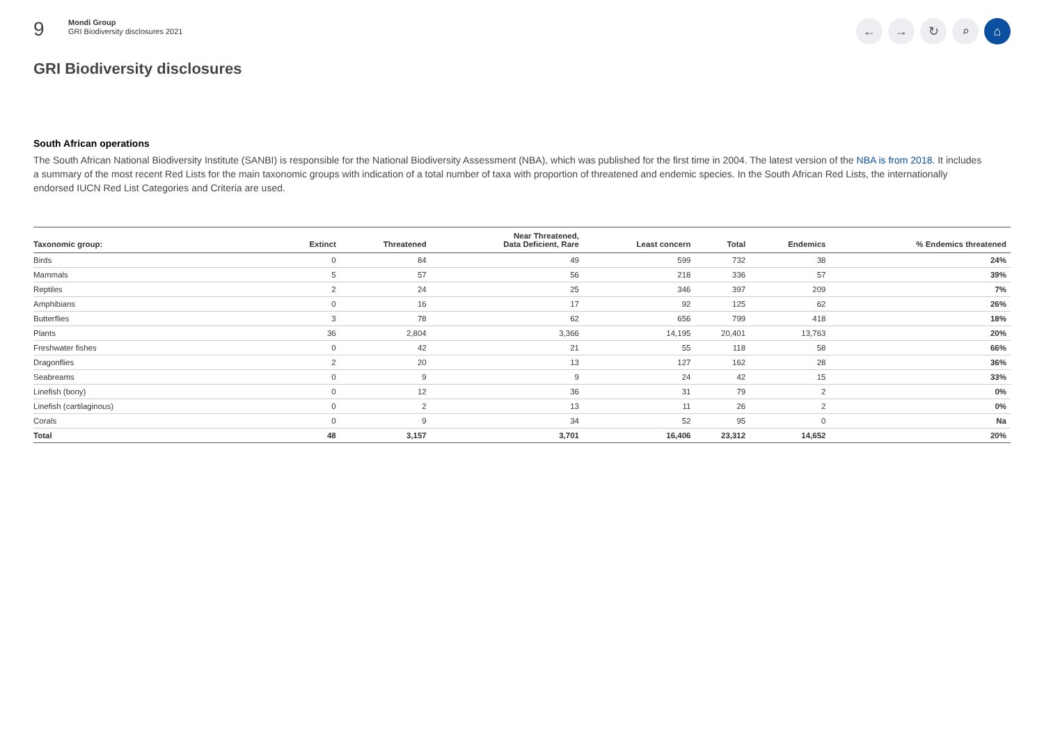9
Mondi Group
GRI Biodiversity disclosures 2021
← → ↻ ⌕ ⌂
GRI Biodiversity disclosures
South African operations
The South African National Biodiversity Institute (SANBI) is responsible for the National Biodiversity Assessment (NBA), which was published for the first time in 2004. The latest version of the NBA is from 2018. It includes a summary of the most recent Red Lists for the main taxonomic groups with indication of a total number of taxa with proportion of threatened and endemic species. In the South African Red Lists, the internationally endorsed IUCN Red List Categories and Criteria are used.
| Taxonomic group: | Extinct | Threatened | Near Threatened, Data Deficient, Rare | Least concern | Total | Endemics | % Endemics threatened |
| --- | --- | --- | --- | --- | --- | --- | --- |
| Birds | 0 | 84 | 49 | 599 | 732 | 38 | 24% |
| Mammals | 5 | 57 | 56 | 218 | 336 | 57 | 39% |
| Reptiles | 2 | 24 | 25 | 346 | 397 | 209 | 7% |
| Amphibians | 0 | 16 | 17 | 92 | 125 | 62 | 26% |
| Butterflies | 3 | 78 | 62 | 656 | 799 | 418 | 18% |
| Plants | 36 | 2,804 | 3,366 | 14,195 | 20,401 | 13,763 | 20% |
| Freshwater fishes | 0 | 42 | 21 | 55 | 118 | 58 | 66% |
| Dragonflies | 2 | 20 | 13 | 127 | 162 | 28 | 36% |
| Seabreams | 0 | 9 | 9 | 24 | 42 | 15 | 33% |
| Linefish (bony) | 0 | 12 | 36 | 31 | 79 | 2 | 0% |
| Linefish (cartilaginous) | 0 | 2 | 13 | 11 | 26 | 2 | 0% |
| Corals | 0 | 9 | 34 | 52 | 95 | 0 | Na |
| Total | 48 | 3,157 | 3,701 | 16,406 | 23,312 | 14,652 | 20% |